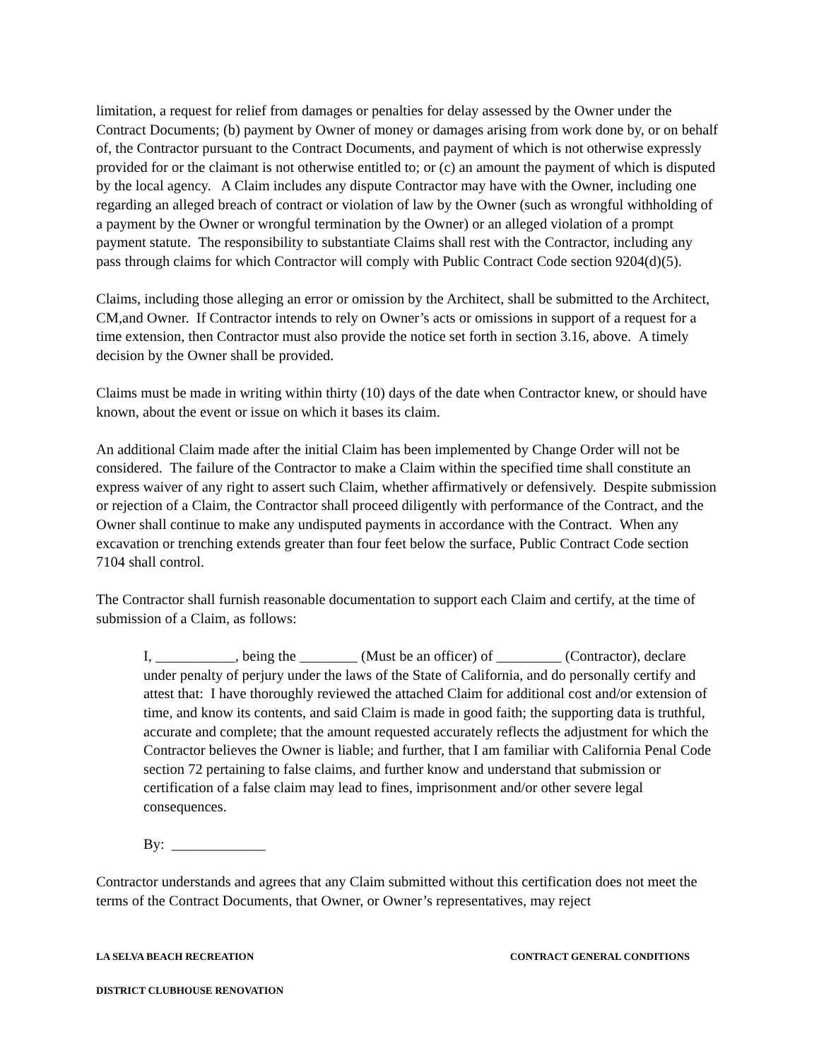limitation, a request for relief from damages or penalties for delay assessed by the Owner under the Contract Documents; (b) payment by Owner of money or damages arising from work done by, or on behalf of, the Contractor pursuant to the Contract Documents, and payment of which is not otherwise expressly provided for or the claimant is not otherwise entitled to; or (c) an amount the payment of which is disputed by the local agency. A Claim includes any dispute Contractor may have with the Owner, including one regarding an alleged breach of contract or violation of law by the Owner (such as wrongful withholding of a payment by the Owner or wrongful termination by the Owner) or an alleged violation of a prompt payment statute. The responsibility to substantiate Claims shall rest with the Contractor, including any pass through claims for which Contractor will comply with Public Contract Code section 9204(d)(5).
Claims, including those alleging an error or omission by the Architect, shall be submitted to the Architect, CM,and Owner. If Contractor intends to rely on Owner’s acts or omissions in support of a request for a time extension, then Contractor must also provide the notice set forth in section 3.16, above. A timely decision by the Owner shall be provided.
Claims must be made in writing within thirty (10) days of the date when Contractor knew, or should have known, about the event or issue on which it bases its claim.
An additional Claim made after the initial Claim has been implemented by Change Order will not be considered. The failure of the Contractor to make a Claim within the specified time shall constitute an express waiver of any right to assert such Claim, whether affirmatively or defensively. Despite submission or rejection of a Claim, the Contractor shall proceed diligently with performance of the Contract, and the Owner shall continue to make any undisputed payments in accordance with the Contract. When any excavation or trenching extends greater than four feet below the surface, Public Contract Code section 7104 shall control.
The Contractor shall furnish reasonable documentation to support each Claim and certify, at the time of submission of a Claim, as follows:
I, ___________, being the ________ (Must be an officer) of _________ (Contractor), declare under penalty of perjury under the laws of the State of California, and do personally certify and attest that: I have thoroughly reviewed the attached Claim for additional cost and/or extension of time, and know its contents, and said Claim is made in good faith; the supporting data is truthful, accurate and complete; that the amount requested accurately reflects the adjustment for which the Contractor believes the Owner is liable; and further, that I am familiar with California Penal Code section 72 pertaining to false claims, and further know and understand that submission or certification of a false claim may lead to fines, imprisonment and/or other severe legal consequences.
By: _____________
Contractor understands and agrees that any Claim submitted without this certification does not meet the terms of the Contract Documents, that Owner, or Owner’s representatives, may reject
LA SELVA BEACH RECREATION CONTRACT GENERAL CONDITIONS
DISTRICT CLUBHOUSE RENOVATION